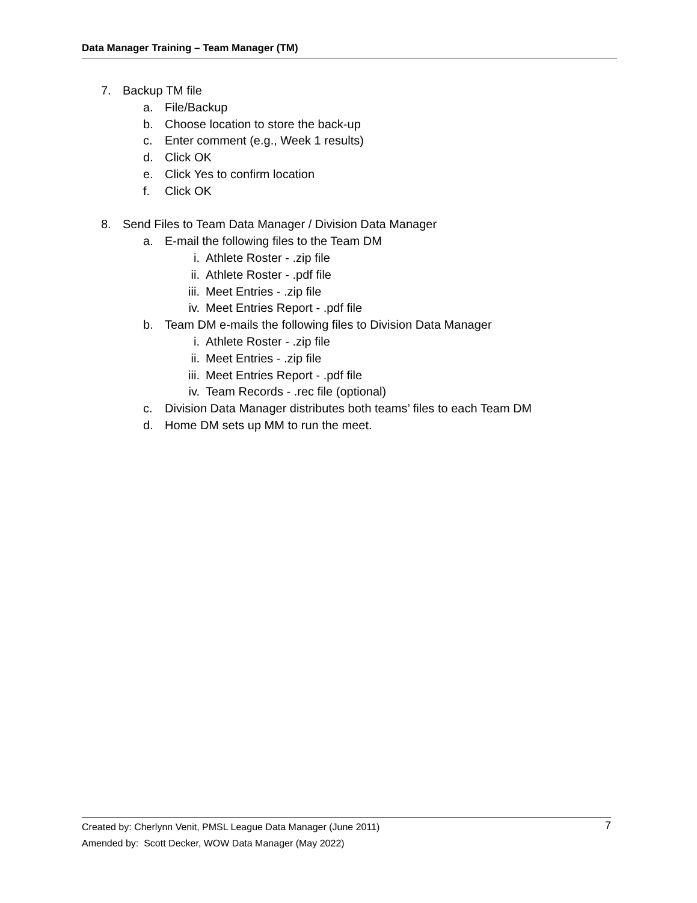Data Manager Training – Team Manager (TM)
7. Backup TM file
a. File/Backup
b. Choose location to store the back-up
c. Enter comment (e.g., Week 1 results)
d. Click OK
e. Click Yes to confirm location
f. Click OK
8. Send Files to Team Data Manager / Division Data Manager
a. E-mail the following files to the Team DM
i. Athlete Roster - .zip file
ii. Athlete Roster - .pdf file
iii. Meet Entries - .zip file
iv. Meet Entries Report - .pdf file
b. Team DM e-mails the following files to Division Data Manager
i. Athlete Roster - .zip file
ii. Meet Entries - .zip file
iii. Meet Entries Report - .pdf file
iv. Team Records - .rec file (optional)
c. Division Data Manager distributes both teams’ files to each Team DM
d. Home DM sets up MM to run the meet.
Created by: Cherlynn Venit, PMSL League Data Manager (June 2011)
Amended by: Scott Decker, WOW Data Manager (May 2022)
7